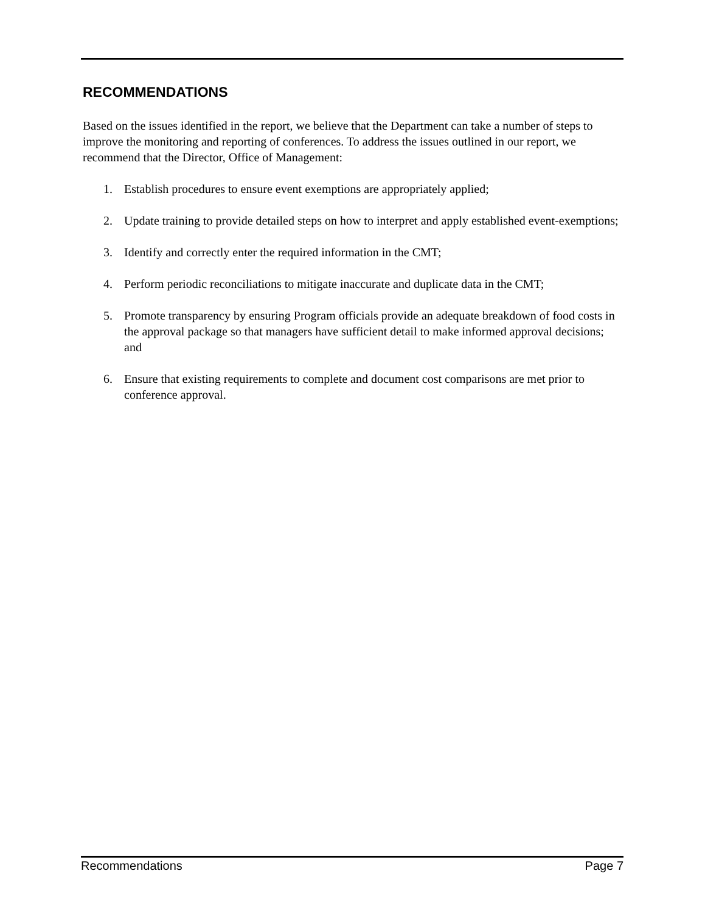RECOMMENDATIONS
Based on the issues identified in the report, we believe that the Department can take a number of steps to improve the monitoring and reporting of conferences. To address the issues outlined in our report, we recommend that the Director, Office of Management:
1. Establish procedures to ensure event exemptions are appropriately applied;
2. Update training to provide detailed steps on how to interpret and apply established event-exemptions;
3. Identify and correctly enter the required information in the CMT;
4. Perform periodic reconciliations to mitigate inaccurate and duplicate data in the CMT;
5. Promote transparency by ensuring Program officials provide an adequate breakdown of food costs in the approval package so that managers have sufficient detail to make informed approval decisions; and
6. Ensure that existing requirements to complete and document cost comparisons are met prior to conference approval.
Recommendations Page 7